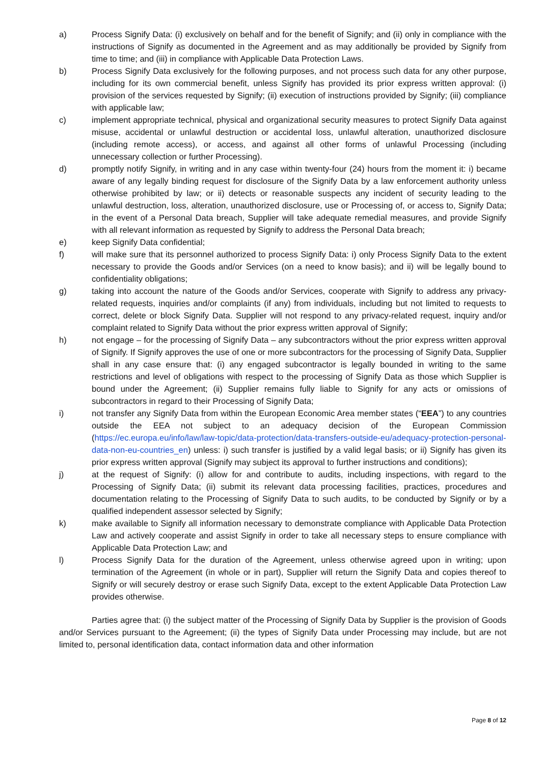a) Process Signify Data: (i) exclusively on behalf and for the benefit of Signify; and (ii) only in compliance with the instructions of Signify as documented in the Agreement and as may additionally be provided by Signify from time to time; and (iii) in compliance with Applicable Data Protection Laws.
b) Process Signify Data exclusively for the following purposes, and not process such data for any other purpose, including for its own commercial benefit, unless Signify has provided its prior express written approval: (i) provision of the services requested by Signify; (ii) execution of instructions provided by Signify; (iii) compliance with applicable law;
c) implement appropriate technical, physical and organizational security measures to protect Signify Data against misuse, accidental or unlawful destruction or accidental loss, unlawful alteration, unauthorized disclosure (including remote access), or access, and against all other forms of unlawful Processing (including unnecessary collection or further Processing).
d) promptly notify Signify, in writing and in any case within twenty-four (24) hours from the moment it: i) became aware of any legally binding request for disclosure of the Signify Data by a law enforcement authority unless otherwise prohibited by law; or ii) detects or reasonable suspects any incident of security leading to the unlawful destruction, loss, alteration, unauthorized disclosure, use or Processing of, or access to, Signify Data; in the event of a Personal Data breach, Supplier will take adequate remedial measures, and provide Signify with all relevant information as requested by Signify to address the Personal Data breach;
e) keep Signify Data confidential;
f) will make sure that its personnel authorized to process Signify Data: i) only Process Signify Data to the extent necessary to provide the Goods and/or Services (on a need to know basis); and ii) will be legally bound to confidentiality obligations;
g) taking into account the nature of the Goods and/or Services, cooperate with Signify to address any privacy-related requests, inquiries and/or complaints (if any) from individuals, including but not limited to requests to correct, delete or block Signify Data. Supplier will not respond to any privacy-related request, inquiry and/or complaint related to Signify Data without the prior express written approval of Signify;
h) not engage – for the processing of Signify Data – any subcontractors without the prior express written approval of Signify. If Signify approves the use of one or more subcontractors for the processing of Signify Data, Supplier shall in any case ensure that: (i) any engaged subcontractor is legally bounded in writing to the same restrictions and level of obligations with respect to the processing of Signify Data as those which Supplier is bound under the Agreement; (ii) Supplier remains fully liable to Signify for any acts or omissions of subcontractors in regard to their Processing of Signify Data;
i) not transfer any Signify Data from within the European Economic Area member states (“EEA”) to any countries outside the EEA not subject to an adequacy decision of the European Commission (https://ec.europa.eu/info/law/law-topic/data-protection/data-transfers-outside-eu/adequacy-protection-personal-data-non-eu-countries_en) unless: i) such transfer is justified by a valid legal basis; or ii) Signify has given its prior express written approval (Signify may subject its approval to further instructions and conditions);
j) at the request of Signify: (i) allow for and contribute to audits, including inspections, with regard to the Processing of Signify Data; (ii) submit its relevant data processing facilities, practices, procedures and documentation relating to the Processing of Signify Data to such audits, to be conducted by Signify or by a qualified independent assessor selected by Signify;
k) make available to Signify all information necessary to demonstrate compliance with Applicable Data Protection Law and actively cooperate and assist Signify in order to take all necessary steps to ensure compliance with Applicable Data Protection Law; and
l) Process Signify Data for the duration of the Agreement, unless otherwise agreed upon in writing; upon termination of the Agreement (in whole or in part), Supplier will return the Signify Data and copies thereof to Signify or will securely destroy or erase such Signify Data, except to the extent Applicable Data Protection Law provides otherwise.
Parties agree that: (i) the subject matter of the Processing of Signify Data by Supplier is the provision of Goods and/or Services pursuant to the Agreement; (ii) the types of Signify Data under Processing may include, but are not limited to, personal identification data, contact information data and other information
Page 8 of 12